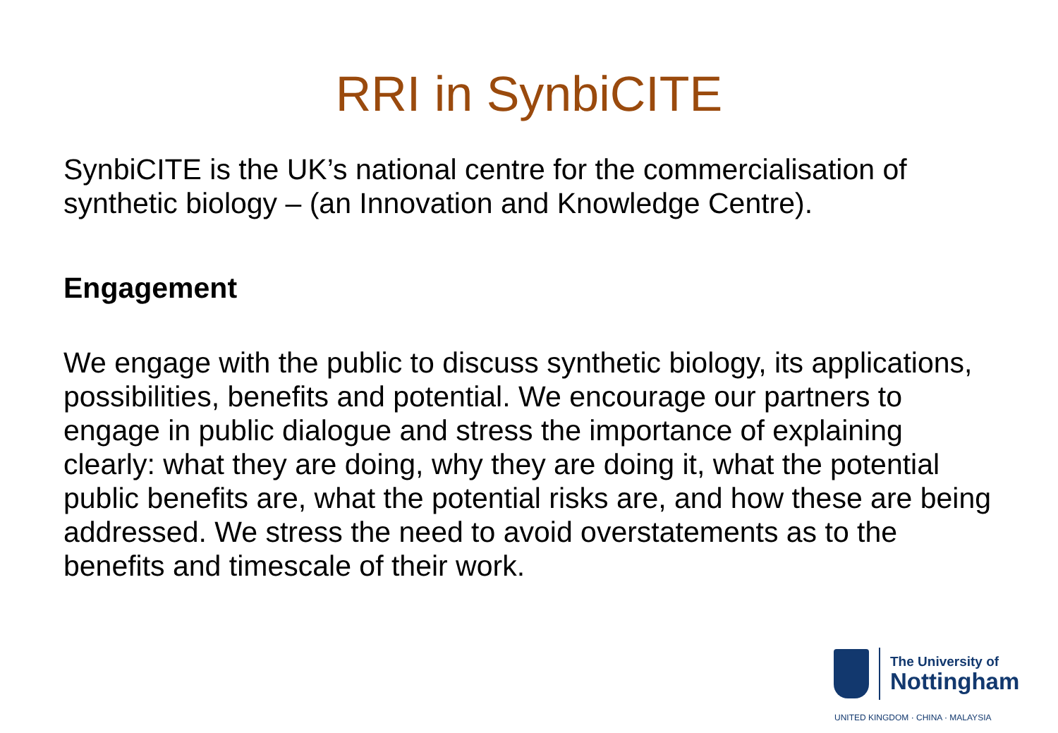RRI in SynbiCITE
SynbiCITE is the UK’s national centre for the commercialisation of synthetic biology – (an Innovation and Knowledge Centre).
Engagement
We engage with the public to discuss synthetic biology, its applications, possibilities, benefits and potential. We encourage our partners to engage in public dialogue and stress the importance of explaining clearly: what they are doing, why they are doing it, what the potential public benefits are, what the potential risks are, and how these are being addressed. We stress the need to avoid overstatements as to the benefits and timescale of their work.
The University of
Nottingham
UNITED KINGDOM · CHINA · MALAYSIA